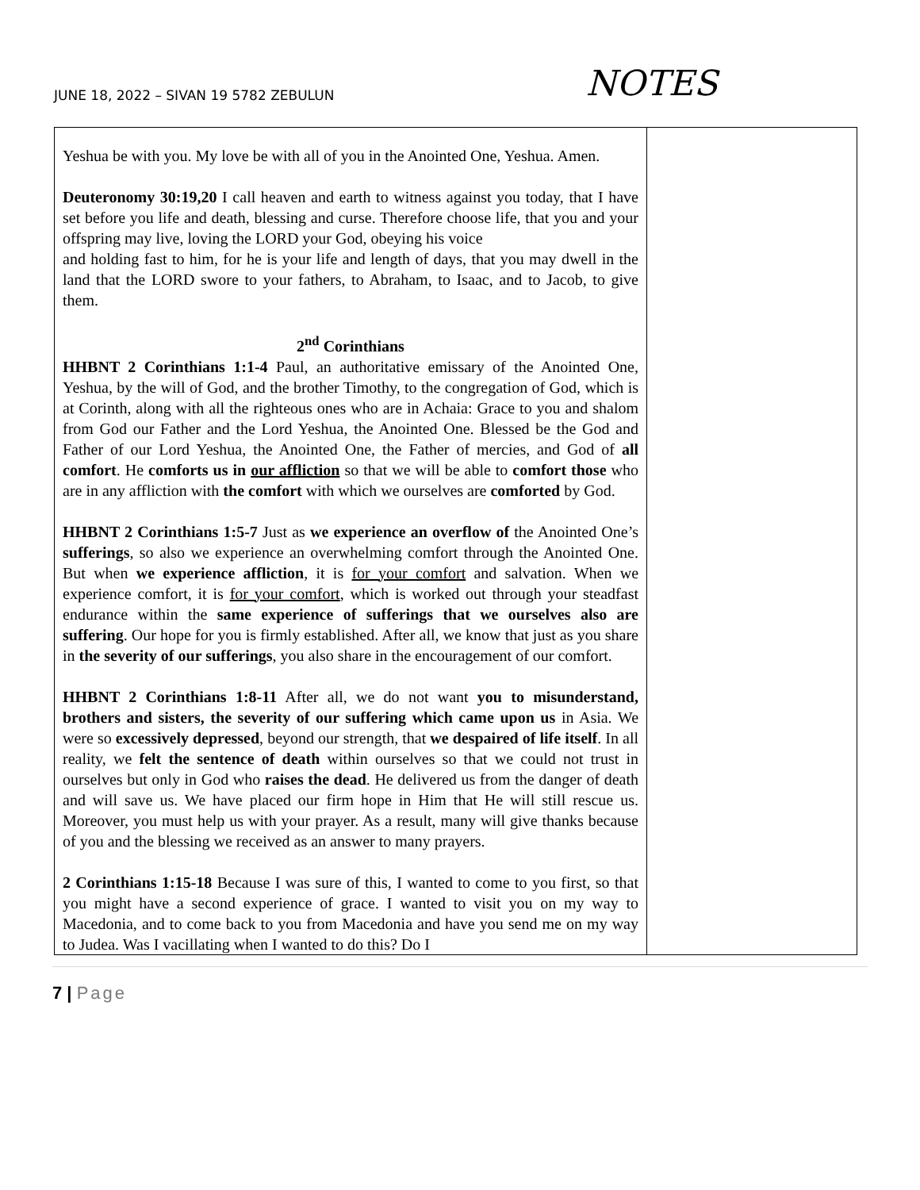JUNE 18, 2022 – SIVAN 19 5782 ZEBULUN
NOTES
| Yeshua be with you. My love be with all of you in the Anointed One, Yeshua. Amen. Deuteronomy 30:19,20 I call heaven and earth to witness against you today, that I have set before you life and death, blessing and curse. Therefore choose life, that you and your offspring may live, loving the LORD your God, obeying his voice and holding fast to him, for he is your life and length of days, that you may dwell in the land that the LORD swore to your fathers, to Abraham, to Isaac, and to Jacob, to give them. 2<sup>nd</sup> Corinthians HHBNT 2 Corinthians 1:1-4 Paul, an authoritative emissary of the Anointed One, Yeshua, by the will of God, and the brother Timothy, to the congregation of God, which is at Corinth, along with all the righteous ones who are in Achaia: Grace to you and shalom from God our Father and the Lord Yeshua, the Anointed One. Blessed be the God and Father of our Lord Yeshua, the Anointed One, the Father of mercies, and God of all comfort . He comforts us in our affliction so that we will be able to comfort those who are in any affliction with the comfort with which we ourselves are comforted by God. HHBNT 2 Corinthians 1:5-7 Just as we experience an overflow of the Anointed One’s sufferings , so also we experience an overwhelming comfort through the Anointed One. But when we experience affliction , it is for your comfort and salvation. When we experience comfort, it is for your comfort , which is worked out through your steadfast endurance within the same experience of sufferings that we ourselves also are suffering . Our hope for you is firmly established. After all, we know that just as you share in the severity of our sufferings , you also share in the encouragement of our comfort. HHBNT 2 Corinthians 1:8-11 After all, we do not want you to misunderstand, brothers and sisters, the severity of our suffering which came upon us in Asia. We were so excessively depressed , beyond our strength, that we despaired of life itself . In all reality, we felt the sentence of death within ourselves so that we could not trust in ourselves but only in God who raises the dead . He delivered us from the danger of death and will save us. We have placed our firm hope in Him that He will still rescue us. Moreover, you must help us with your prayer. As a result, many will give thanks because of you and the blessing we received as an answer to many prayers. 2 Corinthians 1:15-18 Because I was sure of this, I wanted to come to you first, so that you might have a second experience of grace. I wanted to visit you on my way to Macedonia, and to come back to you from Macedonia and have you send me on my way to Judea. Was I vacillating when I wanted to do this? Do I | |
7 | Page